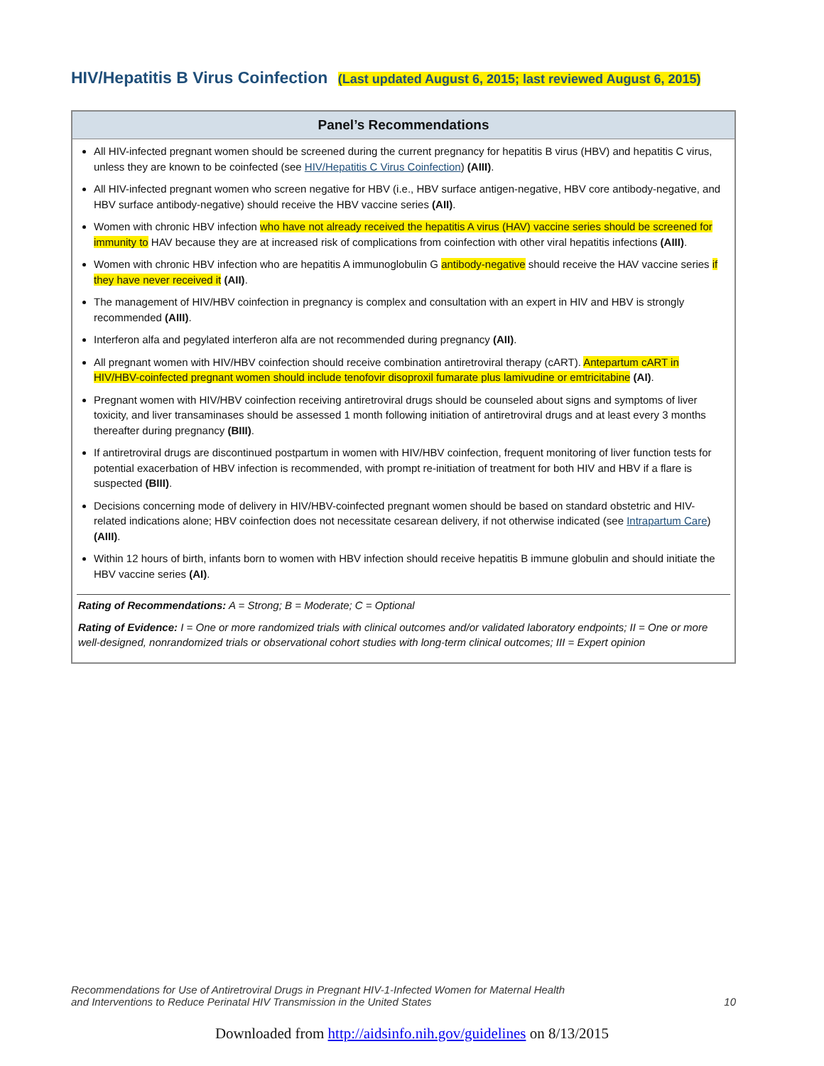HIV/Hepatitis B Virus Coinfection (Last updated August 6, 2015; last reviewed August 6, 2015)
Panel’s Recommendations
All HIV-infected pregnant women should be screened during the current pregnancy for hepatitis B virus (HBV) and hepatitis C virus, unless they are known to be coinfected (see HIV/Hepatitis C Virus Coinfection) (AIII).
All HIV-infected pregnant women who screen negative for HBV (i.e., HBV surface antigen-negative, HBV core antibody-negative, and HBV surface antibody-negative) should receive the HBV vaccine series (AII).
Women with chronic HBV infection who have not already received the hepatitis A virus (HAV) vaccine series should be screened for immunity to HAV because they are at increased risk of complications from coinfection with other viral hepatitis infections (AIII).
Women with chronic HBV infection who are hepatitis A immunoglobulin G antibody-negative should receive the HAV vaccine series if they have never received it (AII).
The management of HIV/HBV coinfection in pregnancy is complex and consultation with an expert in HIV and HBV is strongly recommended (AIII).
Interferon alfa and pegylated interferon alfa are not recommended during pregnancy (AII).
All pregnant women with HIV/HBV coinfection should receive combination antiretroviral therapy (cART). Antepartum cART in HIV/HBV-coinfected pregnant women should include tenofovir disoproxil fumarate plus lamivudine or emtricitabine (AI).
Pregnant women with HIV/HBV coinfection receiving antiretroviral drugs should be counseled about signs and symptoms of liver toxicity, and liver transaminases should be assessed 1 month following initiation of antiretroviral drugs and at least every 3 months thereafter during pregnancy (BIII).
If antiretroviral drugs are discontinued postpartum in women with HIV/HBV coinfection, frequent monitoring of liver function tests for potential exacerbation of HBV infection is recommended, with prompt re-initiation of treatment for both HIV and HBV if a flare is suspected (BIII).
Decisions concerning mode of delivery in HIV/HBV-coinfected pregnant women should be based on standard obstetric and HIV-related indications alone; HBV coinfection does not necessitate cesarean delivery, if not otherwise indicated (see Intrapartum Care) (AIII).
Within 12 hours of birth, infants born to women with HBV infection should receive hepatitis B immune globulin and should initiate the HBV vaccine series (AI).
Rating of Recommendations: A = Strong; B = Moderate; C = Optional
Rating of Evidence: I = One or more randomized trials with clinical outcomes and/or validated laboratory endpoints; II = One or more well-designed, nonrandomized trials or observational cohort studies with long-term clinical outcomes; III = Expert opinion
Recommendations for Use of Antiretroviral Drugs in Pregnant HIV-1-Infected Women for Maternal Health
and Interventions to Reduce Perinatal HIV Transmission in the United States
10
Downloaded from http://aidsinfo.nih.gov/guidelines on 8/13/2015